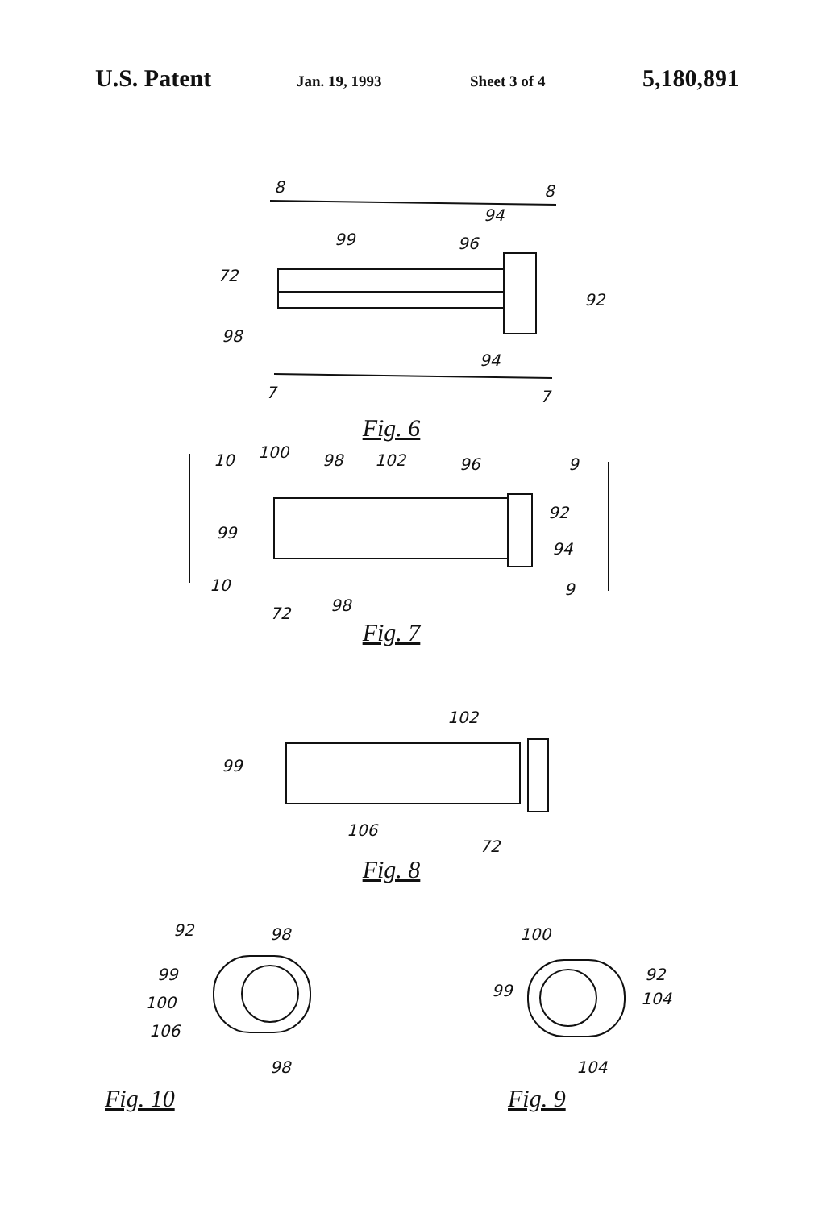U.S. Patent
Jan. 19, 1993 Sheet 3 of 4
5,180,891
8
8
72
99
98
94
96
92
94
7
7
Fig. 6
10
100
98
102
96
9
99
92
94
10
9
72
98
Fig. 7
102
99
106
72
Fig. 8
92
98
99
100
106
98
Fig. 10
100
99
92
104
104
Fig. 9